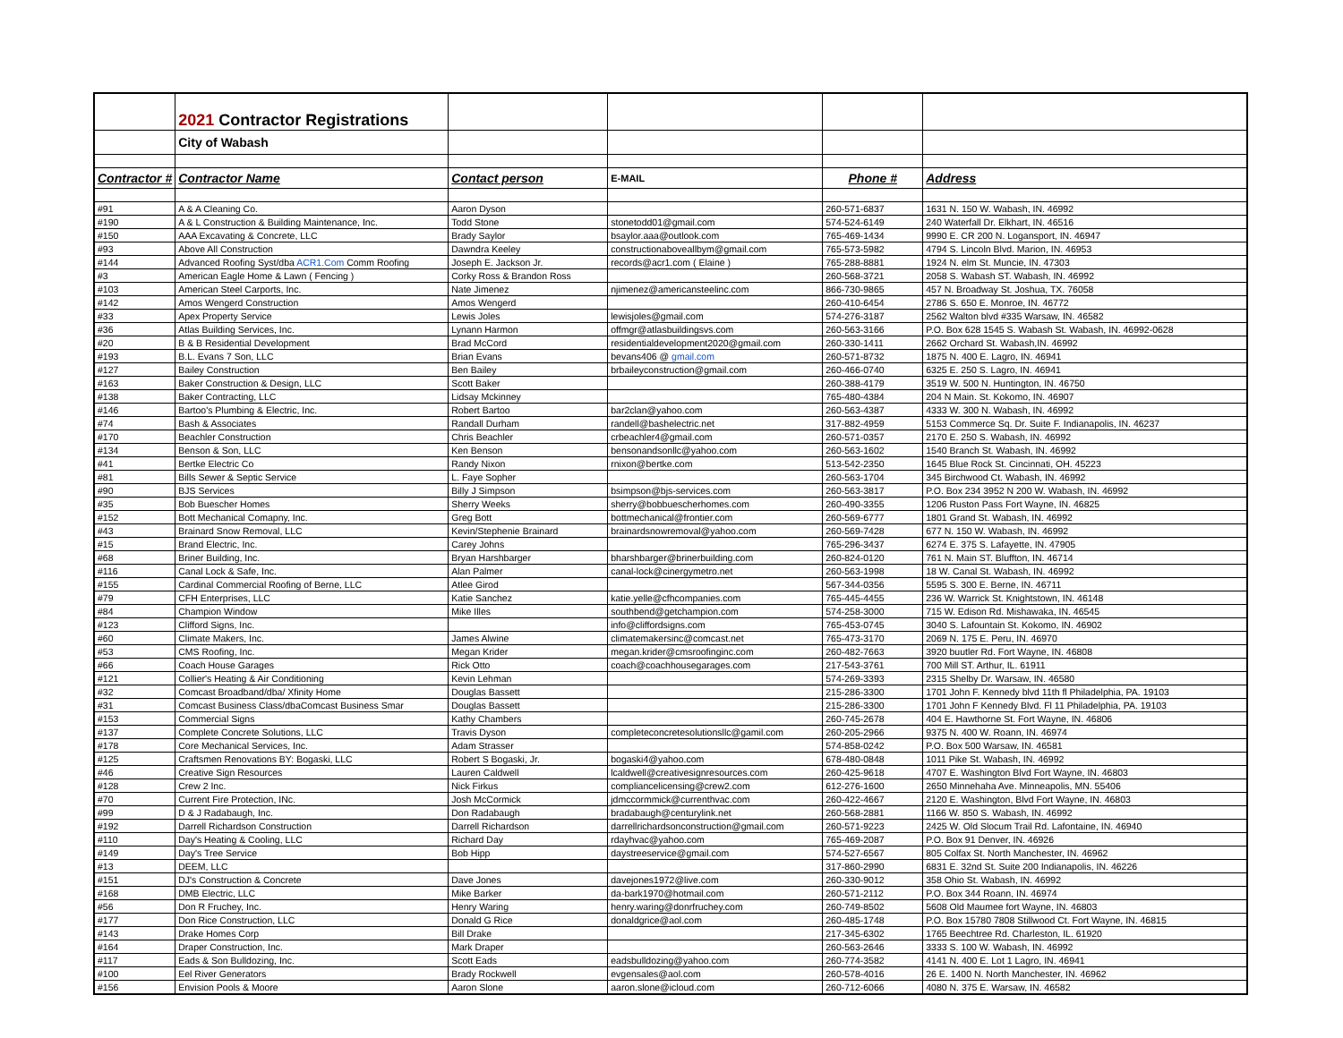| | 2021 Contractor Registrations | | | | |
| | City of Wabash | | | | |
| Contractor # | Contractor Name | Contact person | E-MAIL | Phone # | Address |
| #91 | A & A Cleaning Co. | Aaron Dyson | | 260-571-6837 | 1631 N. 150 W. Wabash, IN. 46992 |
| #190 | A & L Construction & Building Maintenance, Inc. | Todd Stone | stonetodd01@gmail.com | 574-524-6149 | 240 Waterfall Dr. Elkhart, IN. 46516 |
| #150 | AAA Excavating & Concrete, LLC | Brady Saylor | bsaylor.aaa@outlook.com | 765-469-1434 | 9990 E. CR 200 N. Logansport, IN. 46947 |
| #93 | Above All Construction | Dawndra Keeley | constructionaboveallbym@gmail.com | 765-573-5982 | 4794 S. Lincoln Blvd. Marion, IN. 46953 |
| #144 | Advanced Roofing Syst/dba ACR1.Com Comm Roofing | Joseph E. Jackson Jr. | records@acr1.com ( Elaine ) | 765-288-8881 | 1924 N. elm St. Muncie, IN. 47303 |
| #3 | American Eagle Home & Lawn ( Fencing ) | Corky Ross & Brandon Ross | | 260-568-3721 | 2058 S. Wabash ST. Wabash, IN. 46992 |
| #103 | American Steel Carports, Inc. | Nate Jimenez | njimenez@americansteelinc.com | 866-730-9865 | 457 N. Broadway St. Joshua, TX. 76058 |
| #142 | Amos Wengerd Construction | Amos Wengerd | | 260-410-6454 | 2786 S. 650 E. Monroe, IN. 46772 |
| #33 | Apex Property Service | Lewis Joles | lewisjoles@gmail.com | 574-276-3187 | 2562 Walton blvd #335 Warsaw, IN. 46582 |
| #36 | Atlas Building Services, Inc. | Lynann Harmon | offmgr@atlasbuildingsvs.com | 260-563-3166 | P.O. Box 628 1545 S. Wabash St. Wabash, IN. 46992-0628 |
| #20 | B & B Residential Development | Brad McCord | residentialdevelopment2020@gmail.com | 260-330-1411 | 2662 Orchard St. Wabash,IN. 46992 |
| #193 | B.L. Evans 7 Son, LLC | Brian Evans | bevans406 @ gmail.com | 260-571-8732 | 1875 N. 400 E. Lagro, IN. 46941 |
| #127 | Bailey Construction | Ben Bailey | brbaileyconstruction@gmail.com | 260-466-0740 | 6325 E. 250 S. Lagro, IN. 46941 |
| #163 | Baker Construction & Design, LLC | Scott Baker | | 260-388-4179 | 3519 W. 500 N. Huntington, IN. 46750 |
| #138 | Baker Contracting, LLC | Lidsay Mckinney | | 765-480-4384 | 204 N Main. St. Kokomo, IN. 46907 |
| #146 | Bartoo's Plumbing & Electric, Inc. | Robert Bartoo | bar2clan@yahoo.com | 260-563-4387 | 4333 W. 300 N. Wabash, IN. 46992 |
| #74 | Bash & Associates | Randall Durham | randell@bashelectric.net | 317-882-4959 | 5153 Commerce Sq. Dr. Suite F. Indianapolis, IN. 46237 |
| #170 | Beachler Construction | Chris Beachler | crbeachler4@gmail.com | 260-571-0357 | 2170 E. 250 S. Wabash, IN. 46992 |
| #134 | Benson & Son, LLC | Ken Benson | bensonandsonllc@yahoo.com | 260-563-1602 | 1540 Branch St. Wabash, IN. 46992 |
| #41 | Bertke Electric Co | Randy Nixon | rnixon@bertke.com | 513-542-2350 | 1645 Blue Rock St. Cincinnati, OH. 45223 |
| #81 | Bills Sewer & Septic Service | L. Faye Sopher | | 260-563-1704 | 345 Birchwood Ct. Wabash, IN. 46992 |
| #90 | BJS Services | Billy J Simpson | bsimpson@bjs-services.com | 260-563-3817 | P.O. Box 234 3952 N 200 W. Wabash, IN. 46992 |
| #35 | Bob Buescher Homes | Sherry Weeks | sherry@bobbuescherhomes.com | 260-490-3355 | 1206 Ruston Pass Fort Wayne, IN. 46825 |
| #152 | Bott Mechanical Comapny, Inc. | Greg Bott | bottmechanical@frontier.com | 260-569-6777 | 1801 Grand St. Wabash, IN. 46992 |
| #43 | Brainard Snow Removal, LLC | Kevin/Stephenie Brainard | brainardsnowremoval@yahoo.com | 260-569-7428 | 677 N. 150 W. Wabash, IN. 46992 |
| #15 | Brand Electric, Inc. | Carey Johns | | 765-296-3437 | 6274 E. 375 S. Lafayette, IN. 47905 |
| #68 | Briner Building, Inc. | Bryan Harshbarger | bharshbarger@brinerbuilding.com | 260-824-0120 | 761 N. Main ST. Bluffton, IN. 46714 |
| #116 | Canal Lock & Safe, Inc. | Alan Palmer | canal-lock@cinergymetro.net | 260-563-1998 | 18 W. Canal St. Wabash, IN. 46992 |
| #155 | Cardinal Commercial Roofing of Berne, LLC | Atlee Girod | | 567-344-0356 | 5595 S. 300 E. Berne, IN. 46711 |
| #79 | CFH Enterprises, LLC | Katie Sanchez | katie.yelle@cfhcompanies.com | 765-445-4455 | 236 W. Warrick St. Knightstown, IN. 46148 |
| #84 | Champion Window | Mike Illes | southbend@getchampion.com | 574-258-3000 | 715 W. Edison Rd. Mishawaka, IN. 46545 |
| #123 | Clifford Signs, Inc. | | info@cliffordsigns.com | 765-453-0745 | 3040 S. Lafountain St. Kokomo, IN. 46902 |
| #60 | Climate Makers, Inc. | James Alwine | climatemakersinc@comcast.net | 765-473-3170 | 2069 N. 175 E. Peru, IN. 46970 |
| #53 | CMS Roofing, Inc. | Megan Krider | megan.krider@cmsroofinginc.com | 260-482-7663 | 3920 buutler Rd. Fort Wayne, IN. 46808 |
| #66 | Coach House Garages | Rick Otto | coach@coachhousegarages.com | 217-543-3761 | 700 Mill ST. Arthur, IL. 61911 |
| #121 | Collier's Heating & Air Conditioning | Kevin Lehman | | 574-269-3393 | 2315 Shelby Dr. Warsaw, IN. 46580 |
| #32 | Comcast Broadband/dba/ Xfinity Home | Douglas Bassett | | 215-286-3300 | 1701 John F. Kennedy blvd 11th fl Philadelphia, PA. 19103 |
| #31 | Comcast Business Class/dbaComcast Business Smar | Douglas Bassett | | 215-286-3300 | 1701 John F Kennedy Blvd. Fl 11 Philadelphia, PA. 19103 |
| #153 | Commercial Signs | Kathy Chambers | | 260-745-2678 | 404 E. Hawthorne St. Fort Wayne, IN. 46806 |
| #137 | Complete Concrete Solutions, LLC | Travis Dyson | completeconcretesolutionsllc@gamil.com | 260-205-2966 | 9375 N. 400 W. Roann, IN. 46974 |
| #178 | Core Mechanical Services, Inc. | Adam Strasser | | 574-858-0242 | P.O. Box 500 Warsaw, IN. 46581 |
| #125 | Craftsmen Renovations BY: Bogaski, LLC | Robert S Bogaski, Jr. | bogaski4@yahoo.com | 678-480-0848 | 1011 Pike St. Wabash, IN. 46992 |
| #46 | Creative Sign Resources | Lauren Caldwell | lcaldwell@creativesignresources.com | 260-425-9618 | 4707 E. Washington Blvd Fort Wayne, IN. 46803 |
| #128 | Crew 2 Inc. | Nick Firkus | compliancelicensing@crew2.com | 612-276-1600 | 2650 Minnehaha Ave. Minneapolis, MN. 55406 |
| #70 | Current Fire Protection, INc. | Josh McCormick | jdmccormmick@currenthvac.com | 260-422-4667 | 2120 E. Washington, Blvd Fort Wayne, IN. 46803 |
| #99 | D & J Radabaugh, Inc. | Don Radabaugh | bradabaugh@centurylink.net | 260-568-2881 | 1166 W. 850 S. Wabash, IN. 46992 |
| #192 | Darrell Richardson Construction | Darrell Richardson | darrellrichardsonconstruction@gmail.com | 260-571-9223 | 2425 W. Old Slocum Trail Rd. Lafontaine, IN. 46940 |
| #110 | Day's Heating & Cooling, LLC | Richard Day | rdayhvac@yahoo.com | 765-469-2087 | P.O. Box 91 Denver, IN. 46926 |
| #149 | Day's Tree Service | Bob Hipp | daystreeservice@gmail.com | 574-527-6567 | 805 Colfax St. North Manchester, IN. 46962 |
| #13 | DEEM, LLC | | | 317-860-2990 | 6831 E. 32nd St. Suite 200 Indianapolis, IN. 46226 |
| #151 | DJ's Construction & Concrete | Dave Jones | davejones1972@live.com | 260-330-9012 | 358 Ohio St. Wabash, IN. 46992 |
| #168 | DMB Electric, LLC | Mike Barker | da-bark1970@hotmail.com | 260-571-2112 | P.O. Box 344 Roann, IN. 46974 |
| #56 | Don R Fruchey, Inc. | Henry Waring | henry.waring@donrfruchey.com | 260-749-8502 | 5608 Old Maumee fort Wayne, IN. 46803 |
| #177 | Don Rice Construction, LLC | Donald G Rice | donaldgrice@aol.com | 260-485-1748 | P.O. Box 15780 7808 Stillwood Ct. Fort Wayne, IN. 46815 |
| #143 | Drake Homes Corp | Bill Drake | | 217-345-6302 | 1765 Beechtree Rd. Charleston, IL. 61920 |
| #164 | Draper Construction, Inc. | Mark Draper | | 260-563-2646 | 3333 S. 100 W. Wabash, IN. 46992 |
| #117 | Eads & Son Bulldozing, Inc. | Scott Eads | eadsbulldozing@yahoo.com | 260-774-3582 | 4141 N. 400 E. Lot 1 Lagro, IN. 46941 |
| #100 | Eel River Generators | Brady Rockwell | evgensales@aol.com | 260-578-4016 | 26 E. 1400 N. North Manchester, IN. 46962 |
| #156 | Envision Pools & Moore | Aaron Slone | aaron.slone@icloud.com | 260-712-6066 | 4080 N. 375 E. Warsaw, IN. 46582 |